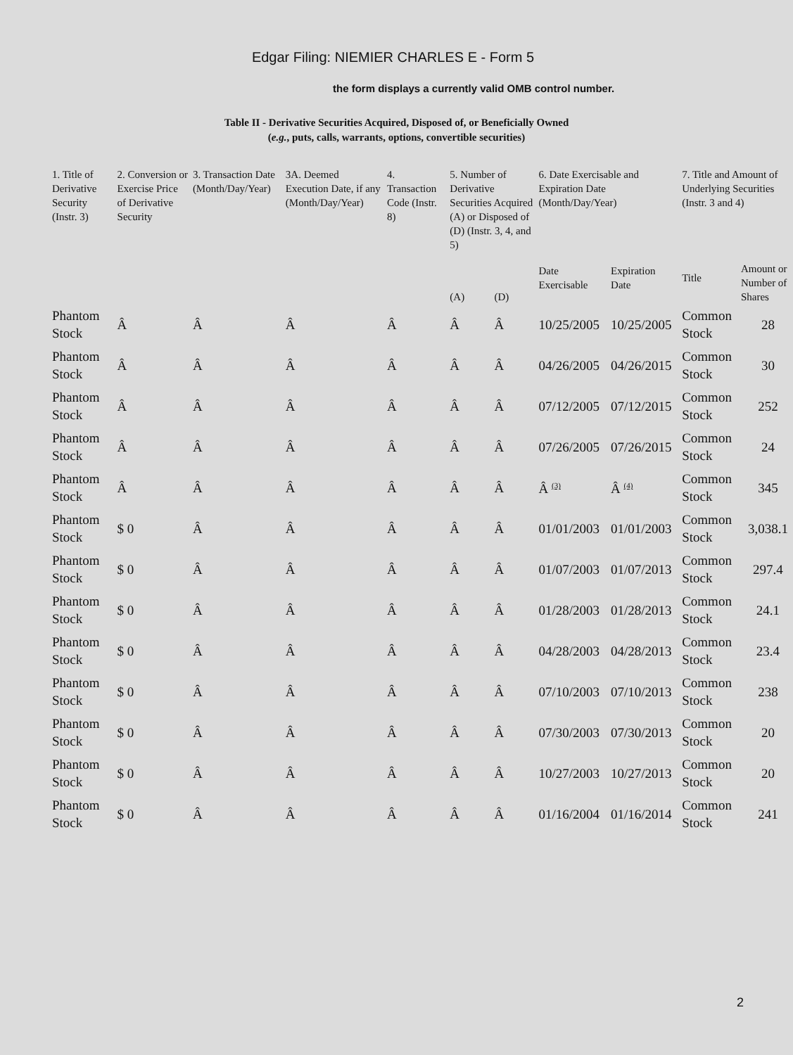Edgar Filing: NIEMIER CHARLES E - Form 5
the form displays a currently valid OMB control number.
Table II - Derivative Securities Acquired, Disposed of, or Beneficially Owned
(e.g., puts, calls, warrants, options, convertible securities)
| 1. Title of Derivative Security (Instr. 3) | 2. Conversion or Exercise Price of Derivative Security | 3. Transaction Date (Month/Day/Year) | 3A. Deemed Execution Date, if any (Month/Day/Year) | 4. Transaction Code (Instr. 8) | 5. Number of Derivative Securities Acquired (A) or Disposed of (D) (Instr. 3, 4, and 5) | | 6. Date Exercisable and Expiration Date (Month/Day/Year) | | 7. Title and Amount of Underlying Securities (Instr. 3 and 4) | |
| --- | --- | --- | --- | --- | --- | --- | --- | --- | --- | --- |
| | | | | | (A) | (D) | Date Exercisable | Expiration Date | Title | Amount or Number of Shares |
| Phantom Stock | Â | Â | Â | Â | Â | Â | 10/25/2005 | 10/25/2005 | Common Stock | 28 |
| Phantom Stock | Â | Â | Â | Â | Â | Â | 04/26/2005 | 04/26/2015 | Common Stock | 30 |
| Phantom Stock | Â | Â | Â | Â | Â | Â | 07/12/2005 | 07/12/2015 | Common Stock | 252 |
| Phantom Stock | Â | Â | Â | Â | Â | Â | 07/26/2005 | 07/26/2015 | Common Stock | 24 |
| Phantom Stock | Â | Â | Â | Â | Â | Â | Â <sup>(3)</sup> | Â <sup>(4)</sup> | Common Stock | 345 |
| Phantom Stock | $ 0 | Â | Â | Â | Â | Â | 01/01/2003 | 01/01/2003 | Common Stock | 3,038.1 |
| Phantom Stock | $ 0 | Â | Â | Â | Â | Â | 01/07/2003 | 01/07/2013 | Common Stock | 297.4 |
| Phantom Stock | $ 0 | Â | Â | Â | Â | Â | 01/28/2003 | 01/28/2013 | Common Stock | 24.1 |
| Phantom Stock | $ 0 | Â | Â | Â | Â | Â | 04/28/2003 | 04/28/2013 | Common Stock | 23.4 |
| Phantom Stock | $ 0 | Â | Â | Â | Â | Â | 07/10/2003 | 07/10/2013 | Common Stock | 238 |
| Phantom Stock | $ 0 | Â | Â | Â | Â | Â | 07/30/2003 | 07/30/2013 | Common Stock | 20 |
| Phantom Stock | $ 0 | Â | Â | Â | Â | Â | 10/27/2003 | 10/27/2013 | Common Stock | 20 |
| Phantom Stock | $ 0 | Â | Â | Â | Â | Â | 01/16/2004 | 01/16/2014 | Common Stock | 241 |
2